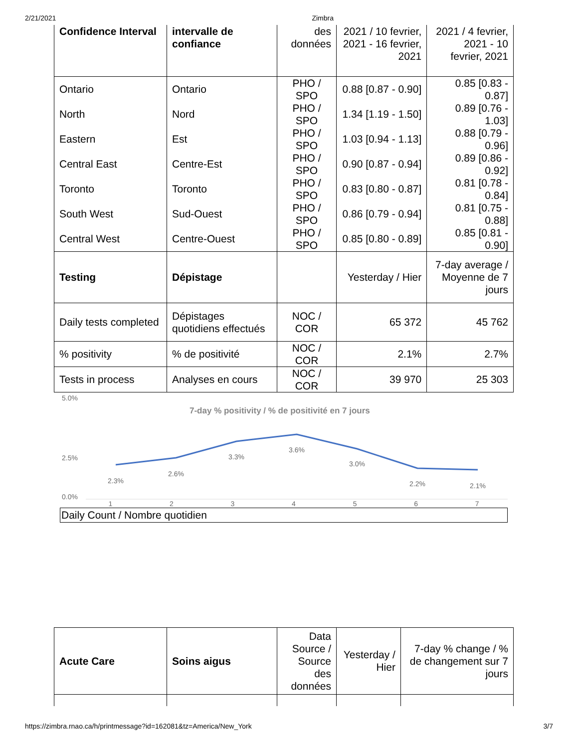2/21/2021 Zimbra
| Confidence Interval | intervalle de confiance | des données | 2021 / 10 fevrier, 2021 - 16 fevrier, 2021 | 2021 / 4 fevrier, 2021 - 10 fevrier, 2021 |
| Ontario | Ontario | PHO / SPO | 0.88 [0.87 - 0.90] | 0.85 [0.83 - 0.87] |
| North | Nord | PHO / SPO | 1.34 [1.19 - 1.50] | 0.89 [0.76 - 1.03] |
| Eastern | Est | PHO / SPO | 1.03 [0.94 - 1.13] | 0.88 [0.79 - 0.96] |
| Central East | Centre-Est | PHO / SPO | 0.90 [0.87 - 0.94] | 0.89 [0.86 - 0.92] |
| Toronto | Toronto | PHO / SPO | 0.83 [0.80 - 0.87] | 0.81 [0.78 - 0.84] |
| South West | Sud-Ouest | PHO / SPO | 0.86 [0.79 - 0.94] | 0.81 [0.75 - 0.88] |
| Central West | Centre-Ouest | PHO / SPO | 0.85 [0.80 - 0.89] | 0.85 [0.81 - 0.90] |
| Testing | Dépistage | | Yesterday / Hier | 7-day average / Moyenne de 7 jours |
| Daily tests completed | Dépistages quotidiens effectués | NOC / COR | 65 372 | 45 762 |
| % positivity | % de positivité | NOC / COR | 2.1% | 2.7% |
| Tests in process | Analyses en cours | NOC / COR | 39 970 | 25 303 |
5.0%
2.5%
0.0%
7-day % positivity / % de positivité en 7 jours
2.3%
2.6%
3.3%
3.6%
3.0%
2.2%
2.1%
1 2 3 4 5 6 7
Daily Count / Nombre quotidien
| Acute Care | Soins aigus | Data Source / Source des données | Yesterday / Hier | 7-day % change / % de changement sur 7 jours |
https://zimbra.rnao.ca/h/printmessage?id=162081&tz=America/New_York 3/7